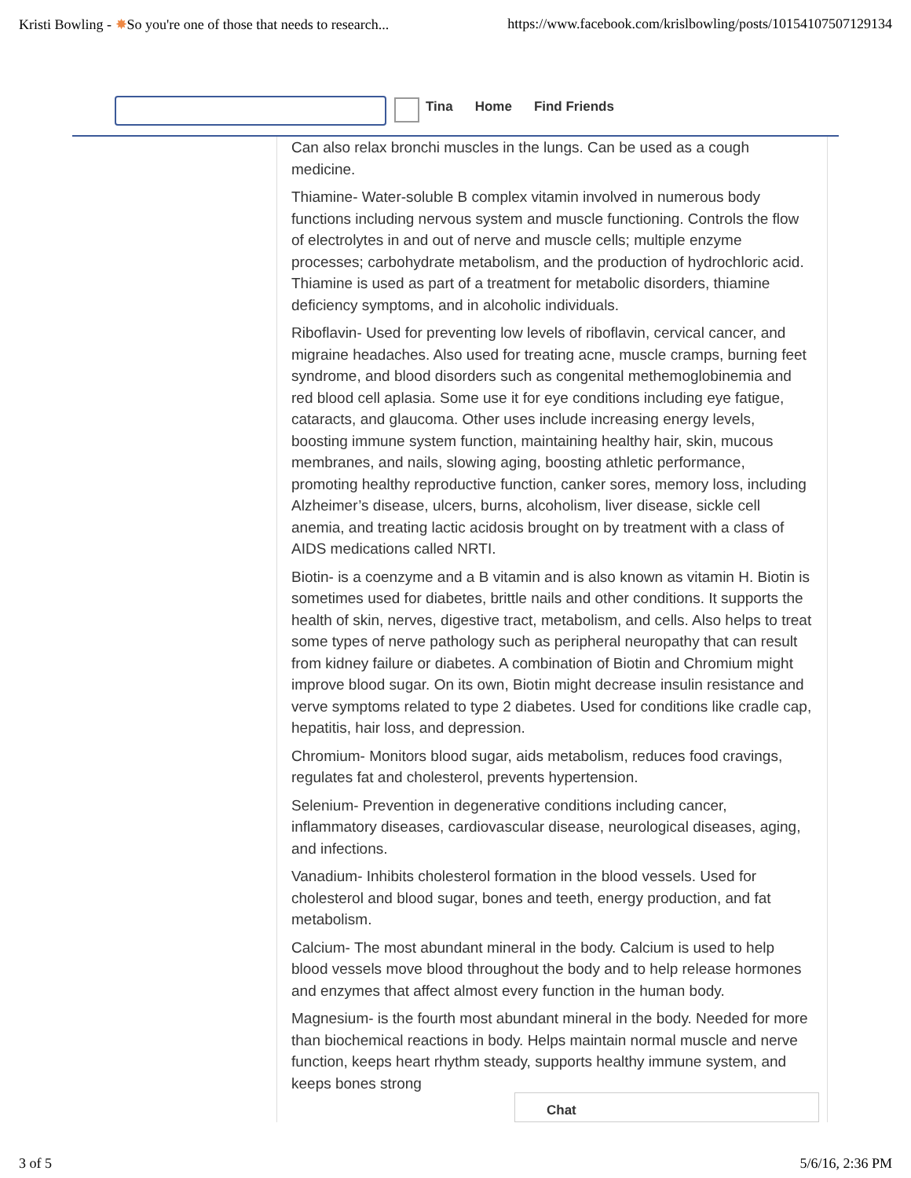Kristi Bowling - ✸So you're one of those that needs to research... https://www.facebook.com/krislbowling/posts/10154107507129134
Tina Home Find Friends
Can also relax bronchi muscles in the lungs. Can be used as a cough medicine.
Thiamine- Water-soluble B complex vitamin involved in numerous body functions including nervous system and muscle functioning. Controls the flow of electrolytes in and out of nerve and muscle cells; multiple enzyme processes; carbohydrate metabolism, and the production of hydrochloric acid. Thiamine is used as part of a treatment for metabolic disorders, thiamine deficiency symptoms, and in alcoholic individuals.
Riboflavin- Used for preventing low levels of riboflavin, cervical cancer, and migraine headaches. Also used for treating acne, muscle cramps, burning feet syndrome, and blood disorders such as congenital methemoglobinemia and red blood cell aplasia. Some use it for eye conditions including eye fatigue, cataracts, and glaucoma. Other uses include increasing energy levels, boosting immune system function, maintaining healthy hair, skin, mucous membranes, and nails, slowing aging, boosting athletic performance, promoting healthy reproductive function, canker sores, memory loss, including Alzheimer’s disease, ulcers, burns, alcoholism, liver disease, sickle cell anemia, and treating lactic acidosis brought on by treatment with a class of AIDS medications called NRTI.
Biotin- is a coenzyme and a B vitamin and is also known as vitamin H. Biotin is sometimes used for diabetes, brittle nails and other conditions. It supports the health of skin, nerves, digestive tract, metabolism, and cells. Also helps to treat some types of nerve pathology such as peripheral neuropathy that can result from kidney failure or diabetes. A combination of Biotin and Chromium might improve blood sugar. On its own, Biotin might decrease insulin resistance and verve symptoms related to type 2 diabetes. Used for conditions like cradle cap, hepatitis, hair loss, and depression.
Chromium- Monitors blood sugar, aids metabolism, reduces food cravings, regulates fat and cholesterol, prevents hypertension.
Selenium- Prevention in degenerative conditions including cancer, inflammatory diseases, cardiovascular disease, neurological diseases, aging, and infections.
Vanadium- Inhibits cholesterol formation in the blood vessels. Used for cholesterol and blood sugar, bones and teeth, energy production, and fat metabolism.
Calcium- The most abundant mineral in the body. Calcium is used to help blood vessels move blood throughout the body and to help release hormones and enzymes that affect almost every function in the human body.
Magnesium- is the fourth most abundant mineral in the body. Needed for more than biochemical reactions in body. Helps maintain normal muscle and nerve function, keeps heart rhythm steady, supports healthy immune system, and keeps bones strong
Chat
3 of 5 5/6/16, 2:36 PM